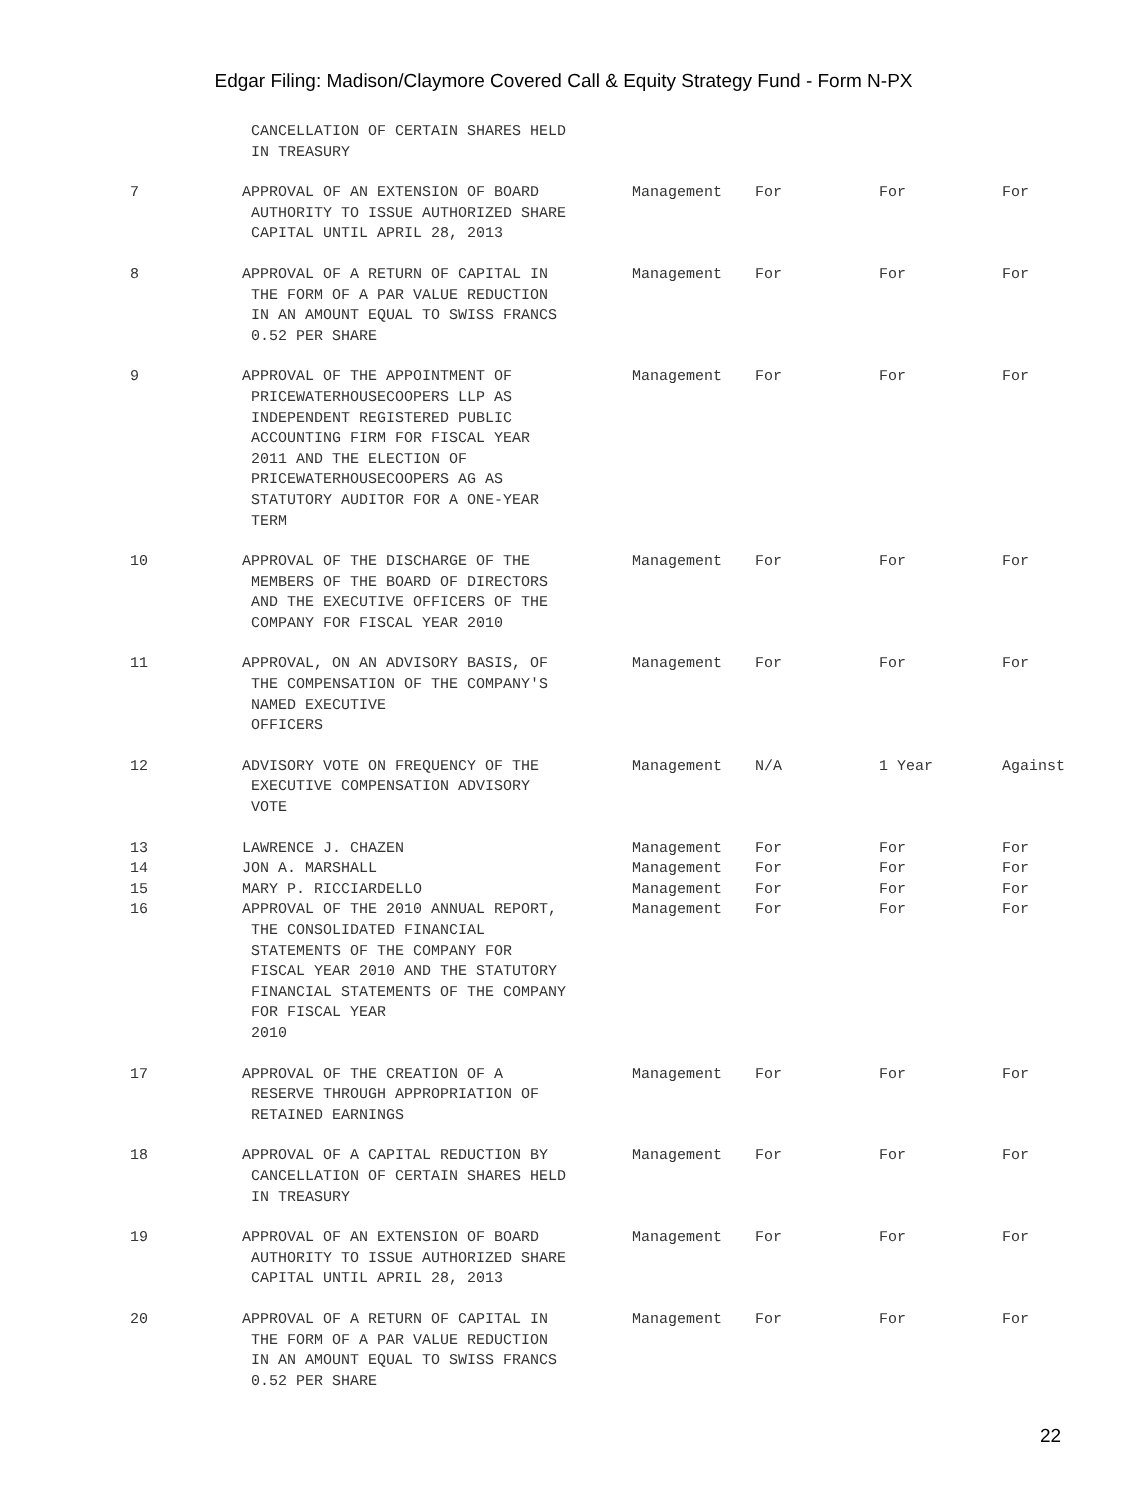Edgar Filing: Madison/Claymore Covered Call & Equity Strategy Fund - Form N-PX
| | CANCELLATION OF CERTAIN SHARES HELD IN TREASURY | | | | |
| 7 | APPROVAL OF AN EXTENSION OF BOARD AUTHORITY TO ISSUE AUTHORIZED SHARE CAPITAL UNTIL APRIL 28, 2013 | Management | For | For | For |
| 8 | APPROVAL OF A RETURN OF CAPITAL IN THE FORM OF A PAR VALUE REDUCTION IN AN AMOUNT EQUAL TO SWISS FRANCS 0.52 PER SHARE | Management | For | For | For |
| 9 | APPROVAL OF THE APPOINTMENT OF PRICEWATERHOUSECOOPERS LLP AS INDEPENDENT REGISTERED PUBLIC ACCOUNTING FIRM FOR FISCAL YEAR 2011 AND THE ELECTION OF PRICEWATERHOUSECOOPERS AG AS STATUTORY AUDITOR FOR A ONE-YEAR TERM | Management | For | For | For |
| 10 | APPROVAL OF THE DISCHARGE OF THE MEMBERS OF THE BOARD OF DIRECTORS AND THE EXECUTIVE OFFICERS OF THE COMPANY FOR FISCAL YEAR 2010 | Management | For | For | For |
| 11 | APPROVAL, ON AN ADVISORY BASIS, OF THE COMPENSATION OF THE COMPANY'S NAMED EXECUTIVE OFFICERS | Management | For | For | For |
| 12 | ADVISORY VOTE ON FREQUENCY OF THE EXECUTIVE COMPENSATION ADVISORY VOTE | Management | N/A | 1 Year | Against |
| 13 | LAWRENCE J. CHAZEN | Management | For | For | For |
| 14 | JON A. MARSHALL | Management | For | For | For |
| 15 | MARY P. RICCIARDELLO | Management | For | For | For |
| 16 | APPROVAL OF THE 2010 ANNUAL REPORT, THE CONSOLIDATED FINANCIAL STATEMENTS OF THE COMPANY FOR FISCAL YEAR 2010 AND THE STATUTORY FINANCIAL STATEMENTS OF THE COMPANY FOR FISCAL YEAR 2010 | Management | For | For | For |
| 17 | APPROVAL OF THE CREATION OF A RESERVE THROUGH APPROPRIATION OF RETAINED EARNINGS | Management | For | For | For |
| 18 | APPROVAL OF A CAPITAL REDUCTION BY CANCELLATION OF CERTAIN SHARES HELD IN TREASURY | Management | For | For | For |
| 19 | APPROVAL OF AN EXTENSION OF BOARD AUTHORITY TO ISSUE AUTHORIZED SHARE CAPITAL UNTIL APRIL 28, 2013 | Management | For | For | For |
| 20 | APPROVAL OF A RETURN OF CAPITAL IN THE FORM OF A PAR VALUE REDUCTION IN AN AMOUNT EQUAL TO SWISS FRANCS 0.52 PER SHARE | Management | For | For | For |
22